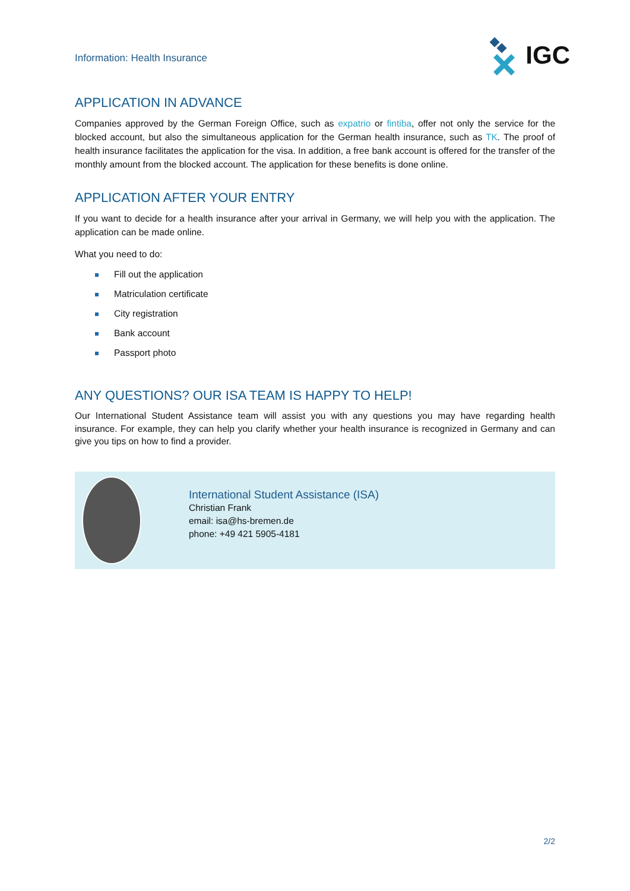Information: Health Insurance
IGC
APPLICATION IN ADVANCE
Companies approved by the German Foreign Office, such as expatrio or fintiba, offer not only the service for the blocked account, but also the simultaneous application for the German health insurance, such as TK. The proof of health insurance facilitates the application for the visa. In addition, a free bank account is offered for the transfer of the monthly amount from the blocked account. The application for these benefits is done online.
APPLICATION AFTER YOUR ENTRY
If you want to decide for a health insurance after your arrival in Germany, we will help you with the application. The application can be made online.
What you need to do:
Fill out the application
Matriculation certificate
City registration
Bank account
Passport photo
ANY QUESTIONS? OUR ISA TEAM IS HAPPY TO HELP!
Our International Student Assistance team will assist you with any questions you may have regarding health insurance. For example, they can help you clarify whether your health insurance is recognized in Germany and can give you tips on how to find a provider.
International Student Assistance (ISA)
Christian Frank
email: isa@hs-bremen.de
phone: +49 421 5905-4181
2/2